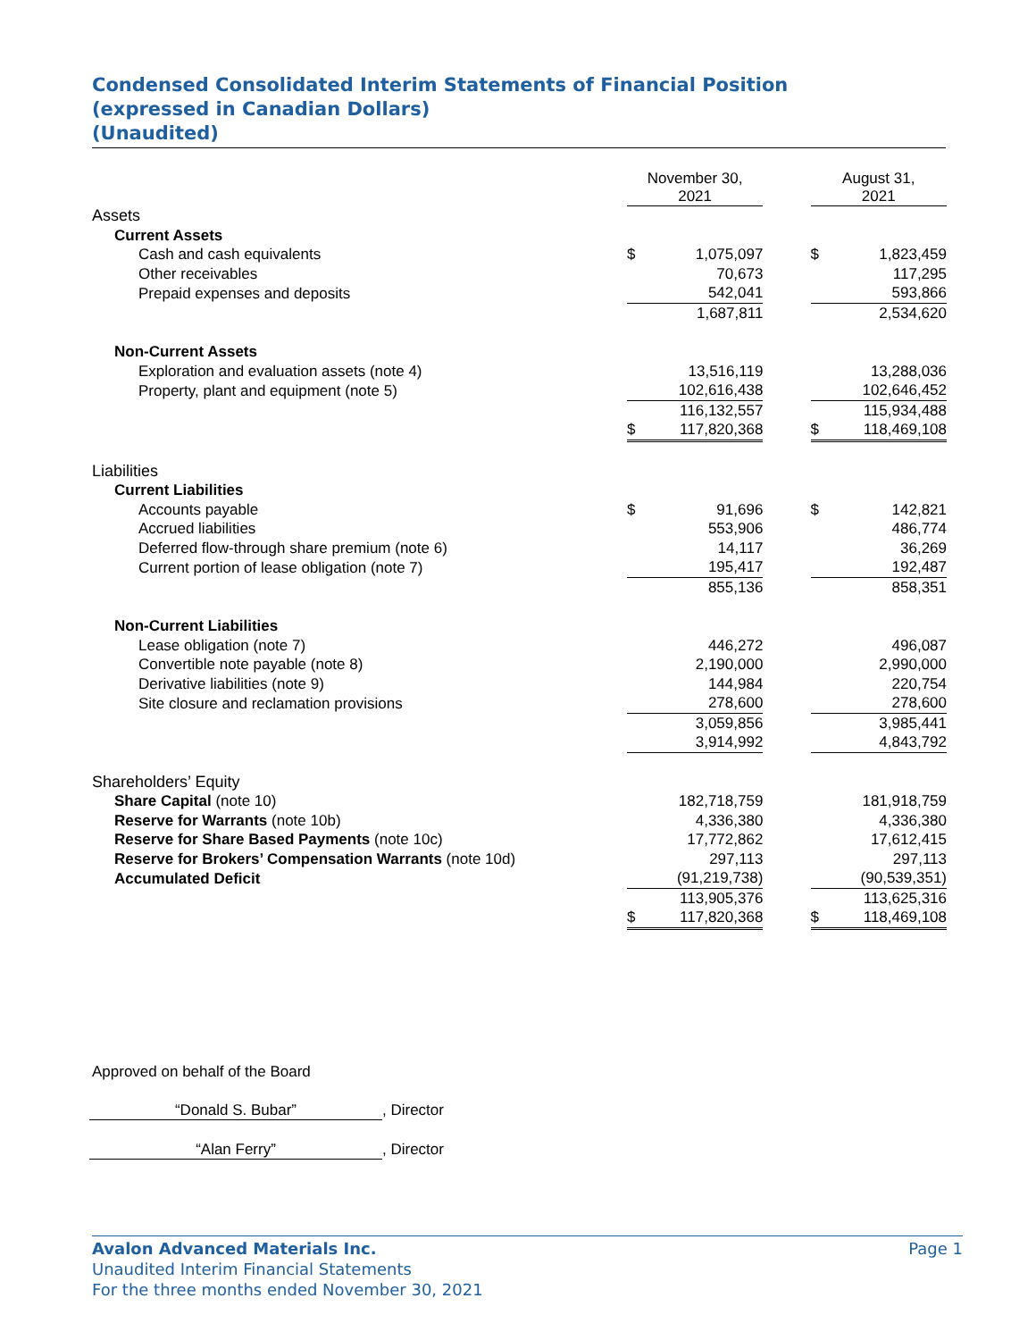Condensed Consolidated Interim Statements of Financial Position
(expressed in Canadian Dollars)
(Unaudited)
| | November 30, 2021 | | | August 31, 2021 | |
| Assets | | | | | |
| Current Assets | | | | | |
| Cash and cash equivalents | $ | 1,075,097 | | $ | 1,823,459 |
| Other receivables | | 70,673 | | | 117,295 |
| Prepaid expenses and deposits | | 542,041 | | | 593,866 |
| | | 1,687,811 | | | 2,534,620 |
| Non-Current Assets | | | | | |
| Exploration and evaluation assets (note 4) | | 13,516,119 | | | 13,288,036 |
| Property, plant and equipment (note 5) | | 102,616,438 | | | 102,646,452 |
| | | 116,132,557 | | | 115,934,488 |
| | $ | 117,820,368 | | $ | 118,469,108 |
| Liabilities | | | | | |
| Current Liabilities | | | | | |
| Accounts payable | $ | 91,696 | | $ | 142,821 |
| Accrued liabilities | | 553,906 | | | 486,774 |
| Deferred flow-through share premium (note 6) | | 14,117 | | | 36,269 |
| Current portion of lease obligation (note 7) | | 195,417 | | | 192,487 |
| | | 855,136 | | | 858,351 |
| Non-Current Liabilities | | | | | |
| Lease obligation (note 7) | | 446,272 | | | 496,087 |
| Convertible note payable (note 8) | | 2,190,000 | | | 2,990,000 |
| Derivative liabilities (note 9) | | 144,984 | | | 220,754 |
| Site closure and reclamation provisions | | 278,600 | | | 278,600 |
| | | 3,059,856 | | | 3,985,441 |
| | | 3,914,992 | | | 4,843,792 |
| Shareholders’ Equity | | | | | |
| Share Capital (note 10) | | 182,718,759 | | | 181,918,759 |
| Reserve for Warrants (note 10b) | | 4,336,380 | | | 4,336,380 |
| Reserve for Share Based Payments (note 10c) | | 17,772,862 | | | 17,612,415 |
| Reserve for Brokers’ Compensation Warrants (note 10d) | | 297,113 | | | 297,113 |
| Accumulated Deficit | | (91,219,738) | | | (90,539,351) |
| | | 113,905,376 | | | 113,625,316 |
| | $ | 117,820,368 | | $ | 118,469,108 |
Approved on behalf of the Board
“Donald S. Bubar”, Director
“Alan Ferry”, Director
Page 1 Avalon Advanced Materials Inc.
Unaudited Interim Financial Statements
For the three months ended November 30, 2021